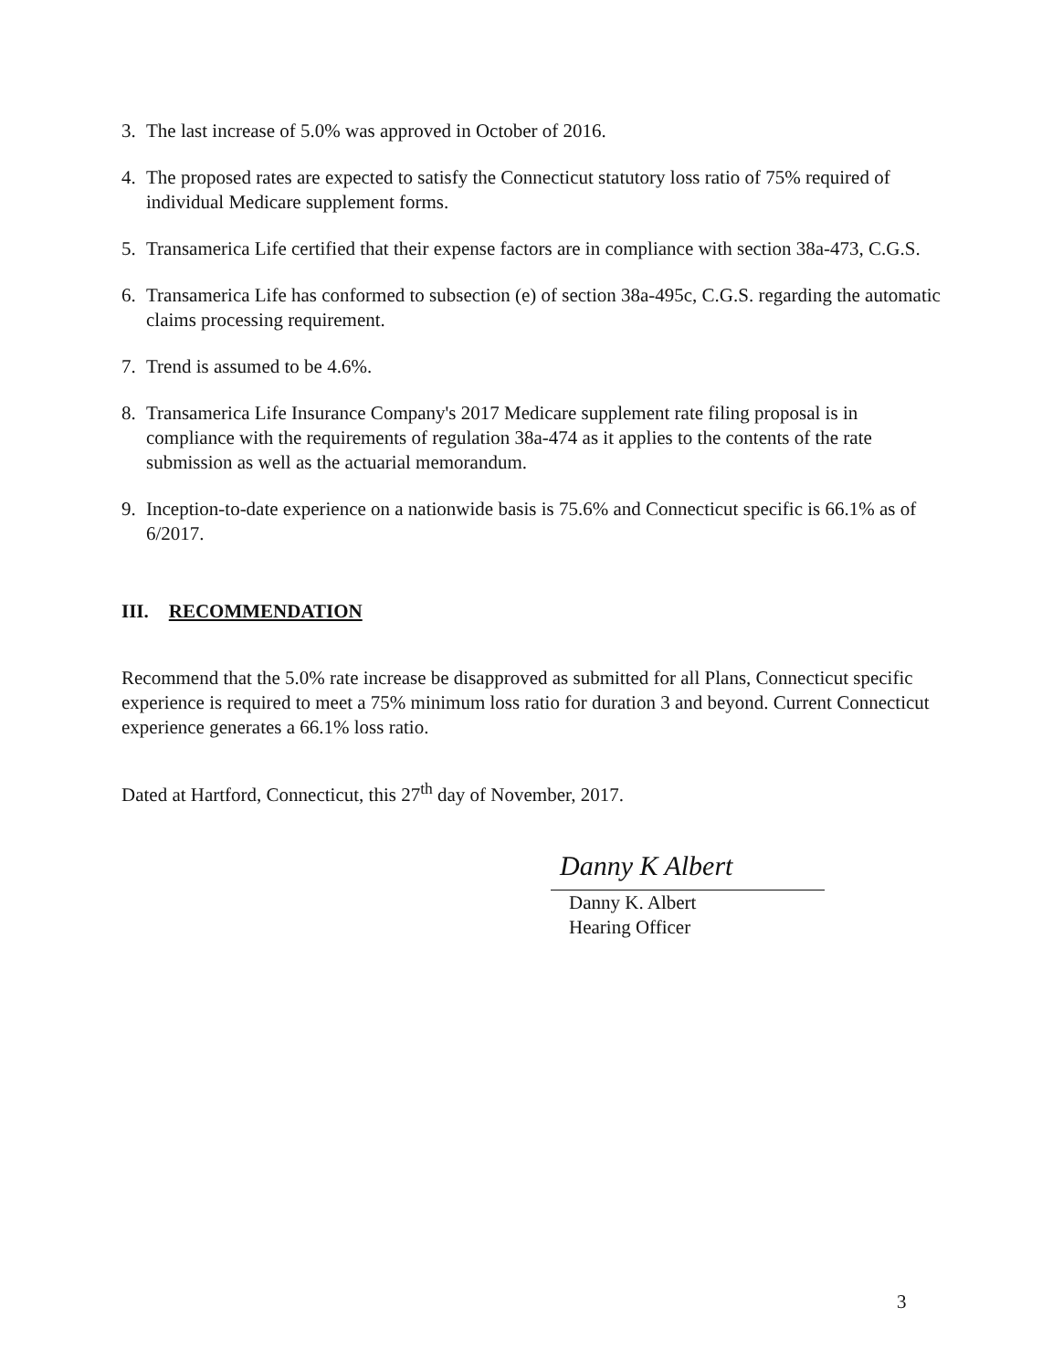3. The last increase of 5.0% was approved in October of 2016.
4. The proposed rates are expected to satisfy the Connecticut statutory loss ratio of 75% required of individual Medicare supplement forms.
5. Transamerica Life certified that their expense factors are in compliance with section 38a-473, C.G.S.
6. Transamerica Life has conformed to subsection (e) of section 38a-495c, C.G.S. regarding the automatic claims processing requirement.
7. Trend is assumed to be 4.6%.
8. Transamerica Life Insurance Company's 2017 Medicare supplement rate filing proposal is in compliance with the requirements of regulation 38a-474 as it applies to the contents of the rate submission as well as the actuarial memorandum.
9. Inception-to-date experience on a nationwide basis is 75.6% and Connecticut specific is 66.1% as of 6/2017.
III. RECOMMENDATION
Recommend that the 5.0% rate increase be disapproved as submitted for all Plans, Connecticut specific experience is required to meet a 75% minimum loss ratio for duration 3 and beyond. Current Connecticut experience generates a 66.1% loss ratio.
Dated at Hartford, Connecticut, this 27<sup>th</sup> day of November, 2017.
Danny K Albert
Danny K. Albert
Hearing Officer
3